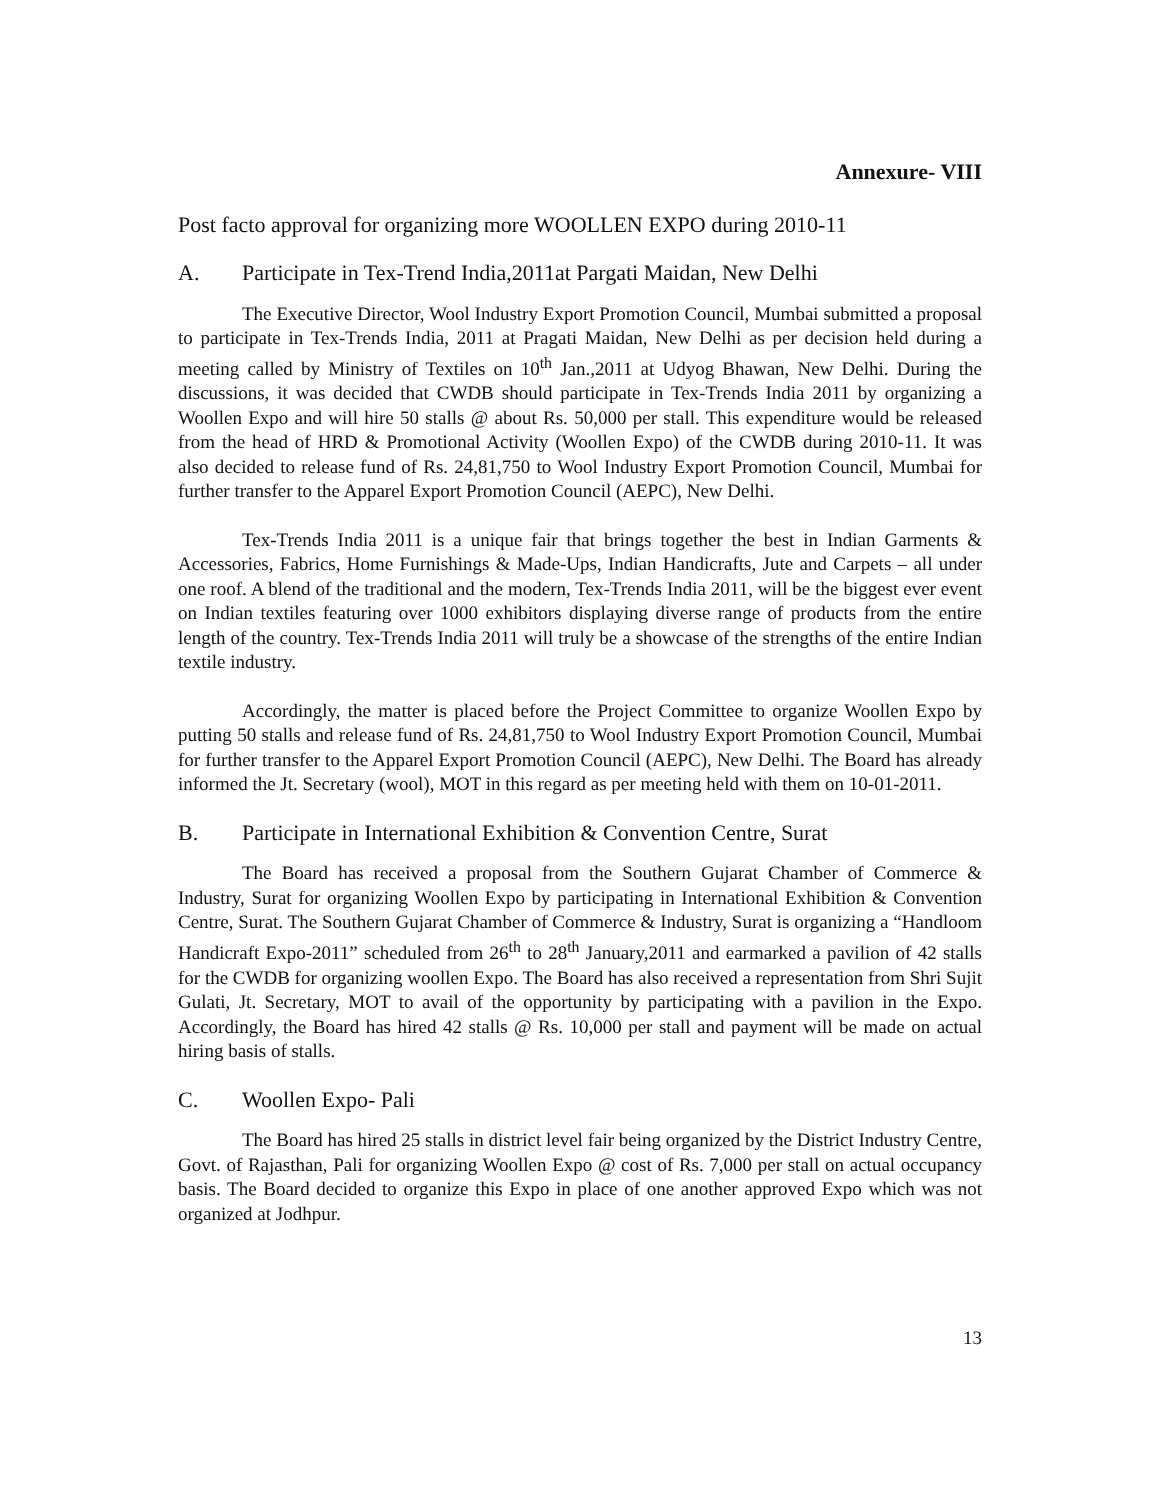Annexure- VIII
Post facto approval for organizing more WOOLLEN EXPO during 2010-11
A. Participate in Tex-Trend India,2011at Pargati Maidan, New Delhi
The Executive Director, Wool Industry Export Promotion Council, Mumbai submitted a proposal to participate in Tex-Trends India, 2011 at Pragati Maidan, New Delhi as per decision held during a meeting called by Ministry of Textiles on 10<sup>th</sup> Jan.,2011 at Udyog Bhawan, New Delhi. During the discussions, it was decided that CWDB should participate in Tex-Trends India 2011 by organizing a Woollen Expo and will hire 50 stalls @ about Rs. 50,000 per stall. This expenditure would be released from the head of HRD & Promotional Activity (Woollen Expo) of the CWDB during 2010-11. It was also decided to release fund of Rs. 24,81,750 to Wool Industry Export Promotion Council, Mumbai for further transfer to the Apparel Export Promotion Council (AEPC), New Delhi.
Tex-Trends India 2011 is a unique fair that brings together the best in Indian Garments & Accessories, Fabrics, Home Furnishings & Made-Ups, Indian Handicrafts, Jute and Carpets – all under one roof. A blend of the traditional and the modern, Tex-Trends India 2011, will be the biggest ever event on Indian textiles featuring over 1000 exhibitors displaying diverse range of products from the entire length of the country. Tex-Trends India 2011 will truly be a showcase of the strengths of the entire Indian textile industry.
Accordingly, the matter is placed before the Project Committee to organize Woollen Expo by putting 50 stalls and release fund of Rs. 24,81,750 to Wool Industry Export Promotion Council, Mumbai for further transfer to the Apparel Export Promotion Council (AEPC), New Delhi. The Board has already informed the Jt. Secretary (wool), MOT in this regard as per meeting held with them on 10-01-2011.
B. Participate in International Exhibition & Convention Centre, Surat
The Board has received a proposal from the Southern Gujarat Chamber of Commerce & Industry, Surat for organizing Woollen Expo by participating in International Exhibition & Convention Centre, Surat. The Southern Gujarat Chamber of Commerce & Industry, Surat is organizing a “Handloom Handicraft Expo-2011” scheduled from 26<sup>th</sup> to 28<sup>th</sup> January,2011 and earmarked a pavilion of 42 stalls for the CWDB for organizing woollen Expo. The Board has also received a representation from Shri Sujit Gulati, Jt. Secretary, MOT to avail of the opportunity by participating with a pavilion in the Expo. Accordingly, the Board has hired 42 stalls @ Rs. 10,000 per stall and payment will be made on actual hiring basis of stalls.
C. Woollen Expo- Pali
The Board has hired 25 stalls in district level fair being organized by the District Industry Centre, Govt. of Rajasthan, Pali for organizing Woollen Expo @ cost of Rs. 7,000 per stall on actual occupancy basis. The Board decided to organize this Expo in place of one another approved Expo which was not organized at Jodhpur.
13